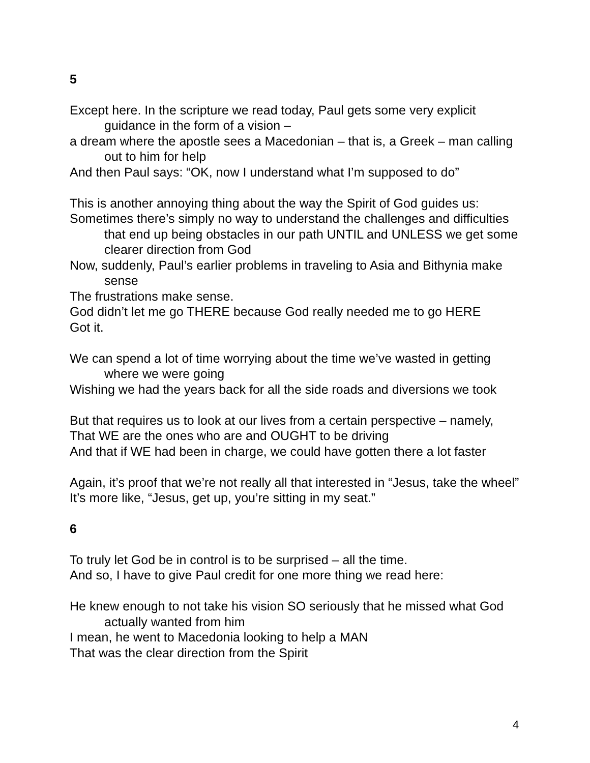5
Except here. In the scripture we read today, Paul gets some very explicit guidance in the form of a vision –
a dream where the apostle sees a Macedonian – that is, a Greek – man calling out to him for help
And then Paul says: “OK, now I understand what I’m supposed to do”
This is another annoying thing about the way the Spirit of God guides us:
Sometimes there’s simply no way to understand the challenges and difficulties that end up being obstacles in our path UNTIL and UNLESS we get some clearer direction from God
Now, suddenly, Paul’s earlier problems in traveling to Asia and Bithynia make sense
The frustrations make sense.
God didn’t let me go THERE because God really needed me to go HERE
Got it.
We can spend a lot of time worrying about the time we’ve wasted in getting where we were going
Wishing we had the years back for all the side roads and diversions we took
But that requires us to look at our lives from a certain perspective – namely,
That WE are the ones who are and OUGHT to be driving
And that if WE had been in charge, we could have gotten there a lot faster
Again, it’s proof that we’re not really all that interested in “Jesus, take the wheel”
It’s more like, “Jesus, get up, you’re sitting in my seat.”
6
To truly let God be in control is to be surprised – all the time.
And so, I have to give Paul credit for one more thing we read here:
He knew enough to not take his vision SO seriously that he missed what God actually wanted from him
I mean, he went to Macedonia looking to help a MAN
That was the clear direction from the Spirit
4